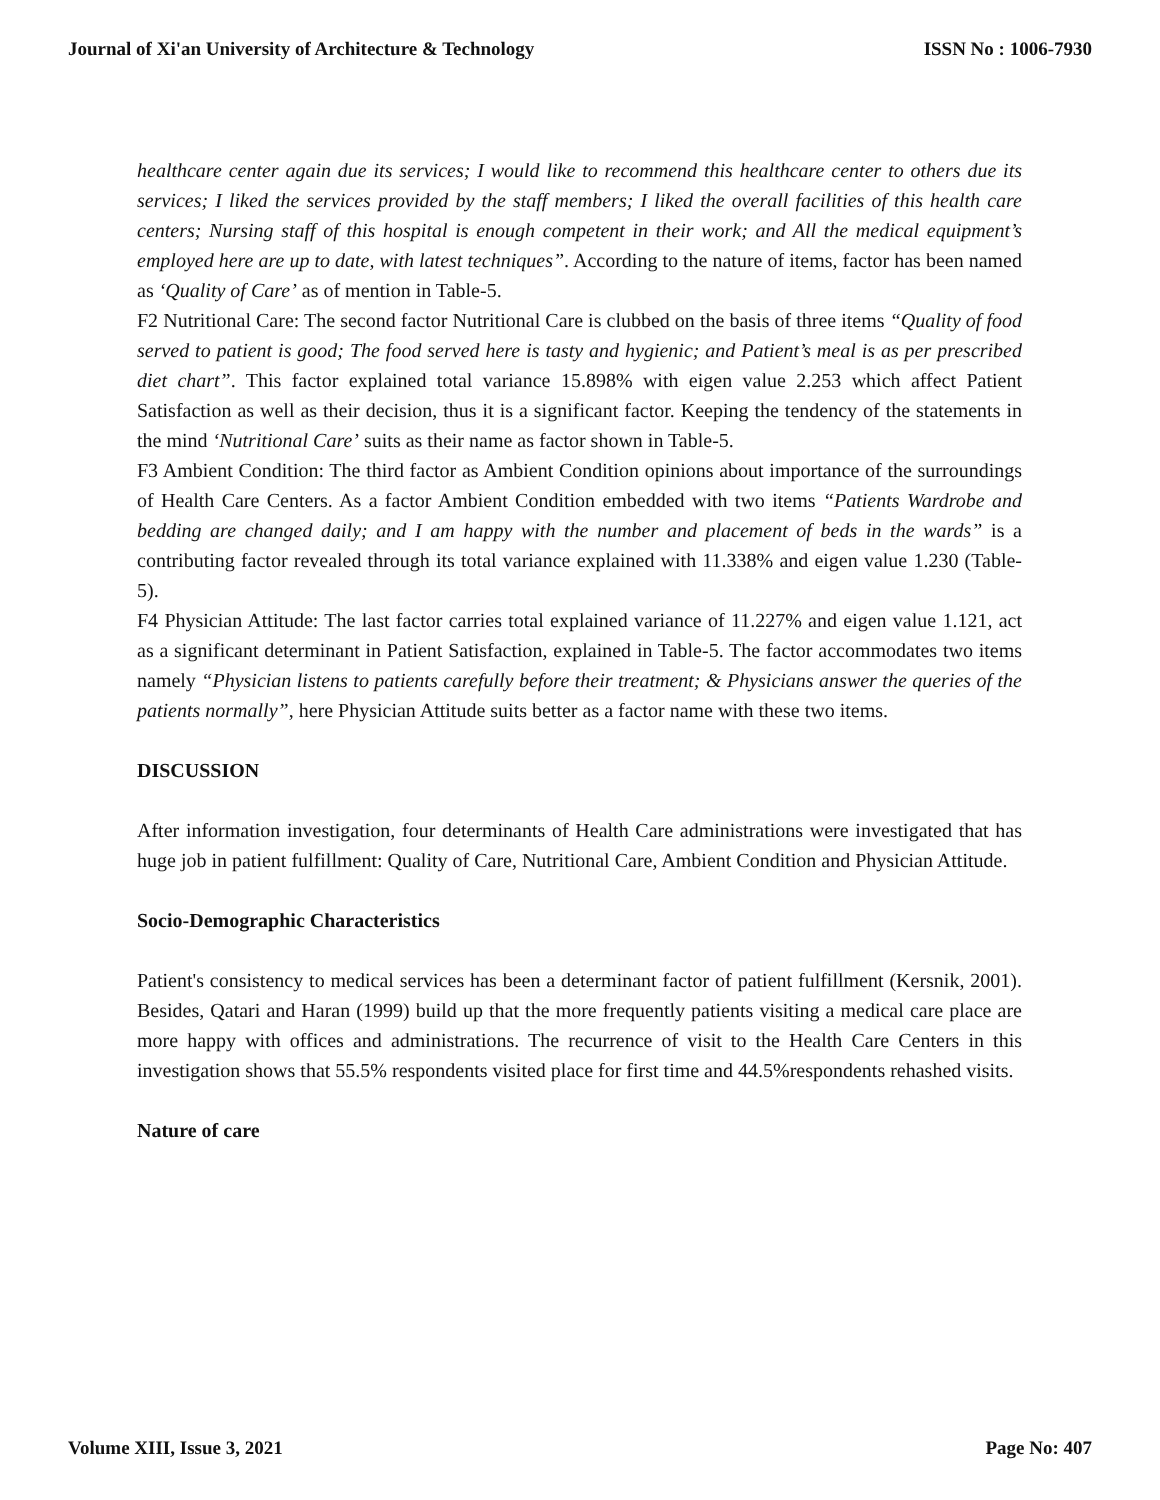Journal of Xi'an University of Architecture & Technology ISSN No : 1006-7930
healthcare center again due its services; I would like to recommend this healthcare center to others due its services; I liked the services provided by the staff members; I liked the overall facilities of this health care centers; Nursing staff of this hospital is enough competent in their work; and All the medical equipment’s employed here are up to date, with latest techniques”. According to the nature of items, factor has been named as ‘Quality of Care’ as of mention in Table-5.
F2 Nutritional Care: The second factor Nutritional Care is clubbed on the basis of three items “Quality of food served to patient is good; The food served here is tasty and hygienic; and Patient’s meal is as per prescribed diet chart”. This factor explained total variance 15.898% with eigen value 2.253 which affect Patient Satisfaction as well as their decision, thus it is a significant factor. Keeping the tendency of the statements in the mind ‘Nutritional Care’ suits as their name as factor shown in Table-5.
F3 Ambient Condition: The third factor as Ambient Condition opinions about importance of the surroundings of Health Care Centers. As a factor Ambient Condition embedded with two items “Patients Wardrobe and bedding are changed daily; and I am happy with the number and placement of beds in the wards” is a contributing factor revealed through its total variance explained with 11.338% and eigen value 1.230 (Table-5).
F4 Physician Attitude: The last factor carries total explained variance of 11.227% and eigen value 1.121, act as a significant determinant in Patient Satisfaction, explained in Table-5. The factor accommodates two items namely “Physician listens to patients carefully before their treatment; & Physicians answer the queries of the patients normally”, here Physician Attitude suits better as a factor name with these two items.
DISCUSSION
After information investigation, four determinants of Health Care administrations were investigated that has huge job in patient fulfillment: Quality of Care, Nutritional Care, Ambient Condition and Physician Attitude.
Socio-Demographic Characteristics
Patient's consistency to medical services has been a determinant factor of patient fulfillment (Kersnik, 2001). Besides, Qatari and Haran (1999) build up that the more frequently patients visiting a medical care place are more happy with offices and administrations. The recurrence of visit to the Health Care Centers in this investigation shows that 55.5% respondents visited place for first time and 44.5%respondents rehashed visits.
Nature of care
Volume XIII, Issue 3, 2021 Page No: 407